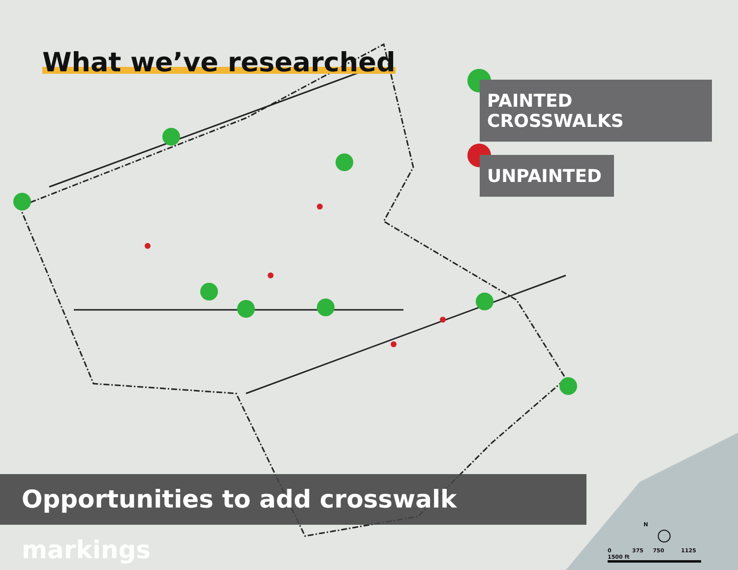What we’ve researched
PAINTED CROSSWALKS
UNPAINTED
Opportunities to add crosswalk markings
N
0 375 750 1125 1500 ft